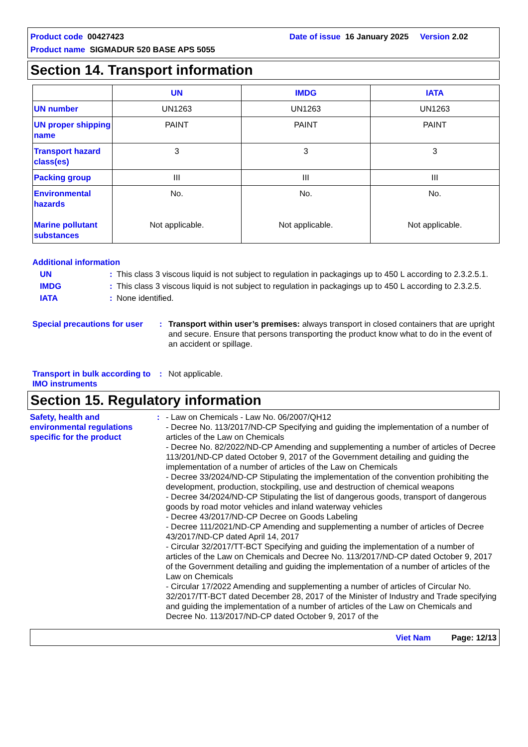Product code 00427423 Date of issue 16 January 2025 Version 2.02
Product name SIGMADUR 520 BASE APS 5055
Section 14. Transport information
| | UN | IMDG | IATA |
| --- | --- | --- | --- |
| UN number | UN1263 | UN1263 | UN1263 |
| UN proper shipping name | PAINT | PAINT | PAINT |
| Transport hazard class(es) | 3 | 3 | 3 |
| Packing group | III | III | III |
| Environmental hazards Marine pollutant substances | No. Not applicable. | No. Not applicable. | No. Not applicable. |
Additional information
UN: This class 3 viscous liquid is not subject to regulation in packagings up to 450 L according to 2.3.2.5.1.
IMDG: This class 3 viscous liquid is not subject to regulation in packagings up to 450 L according to 2.3.2.5.
IATA: None identified.
Special precautions for user: Transport within user’s premises: always transport in closed containers that are upright and secure. Ensure that persons transporting the product know what to do in the event of an accident or spillage.
Transport in bulk according to IMO instruments: Not applicable.
Section 15. Regulatory information
Safety, health and environmental regulations specific for the product: - Law on Chemicals - Law No. 06/2007/QH12
- Decree No. 113/2017/ND-CP Specifying and guiding the implementation of a number of articles of the Law on Chemicals
- Decree No. 82/2022/ND-CP Amending and supplementing a number of articles of Decree 113/201/ND-CP dated October 9, 2017 of the Government detailing and guiding the implementation of a number of articles of the Law on Chemicals
- Decree 33/2024/ND-CP Stipulating the implementation of the convention prohibiting the development, production, stockpiling, use and destruction of chemical weapons
- Decree 34/2024/ND-CP Stipulating the list of dangerous goods, transport of dangerous goods by road motor vehicles and inland waterway vehicles
- Decree 43/2017/ND-CP Decree on Goods Labeling
- Decree 111/2021/ND-CP Amending and supplementing a number of articles of Decree 43/2017/ND-CP dated April 14, 2017
- Circular 32/2017/TT-BCT Specifying and guiding the implementation of a number of articles of the Law on Chemicals and Decree No. 113/2017/ND-CP dated October 9, 2017 of the Government detailing and guiding the implementation of a number of articles of the Law on Chemicals
- Circular 17/2022 Amending and supplementing a number of articles of Circular No. 32/2017/TT-BCT dated December 28, 2017 of the Minister of Industry and Trade specifying and guiding the implementation of a number of articles of the Law on Chemicals and Decree No. 113/2017/ND-CP dated October 9, 2017 of the
Viet Nam Page: 12/13